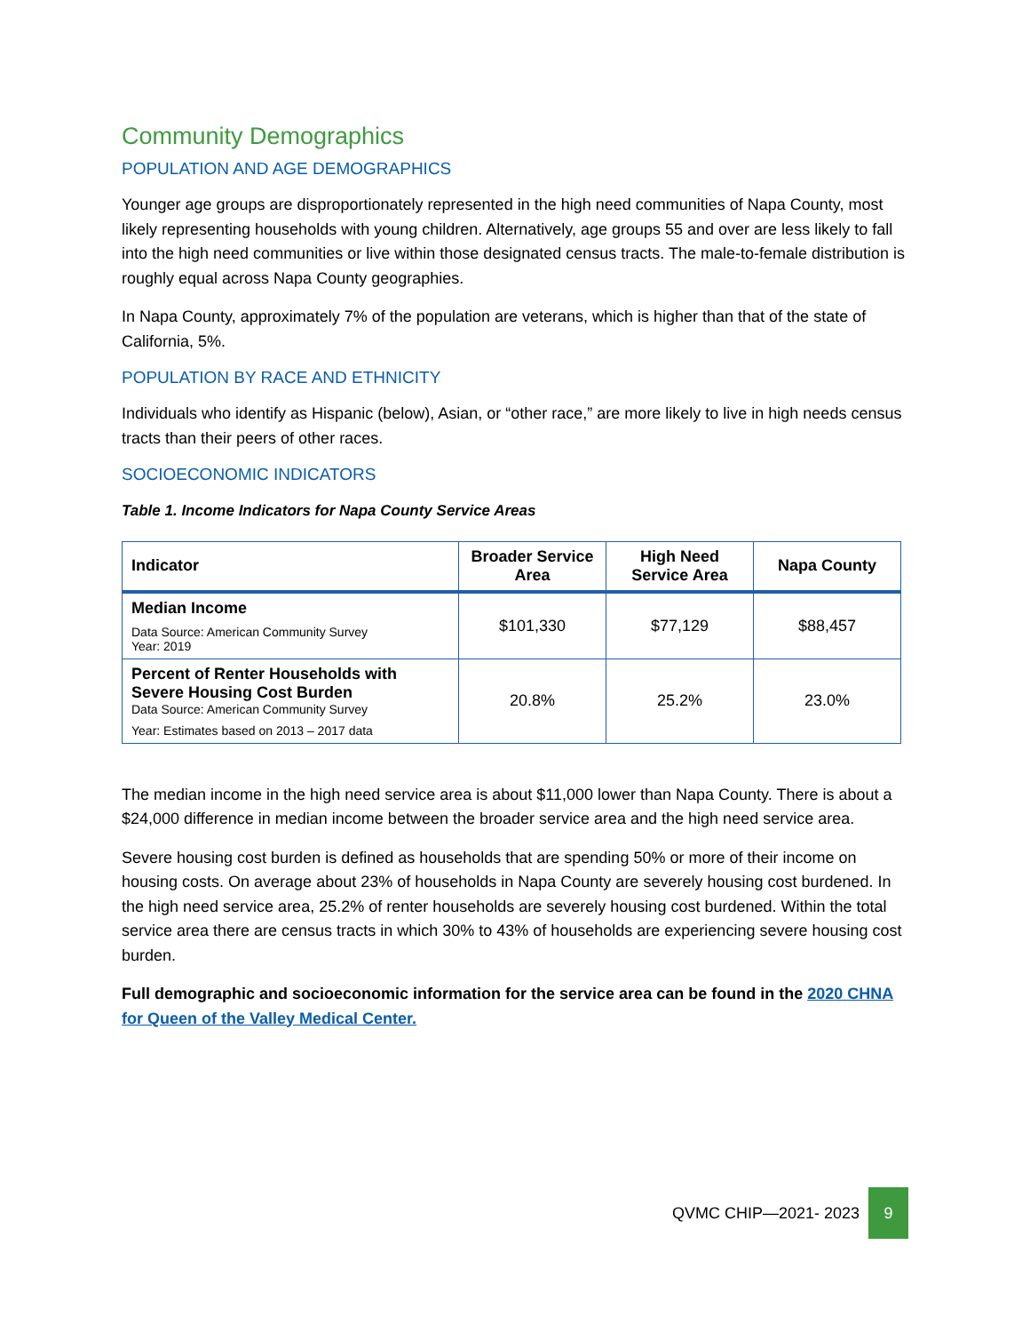Community Demographics
POPULATION AND AGE DEMOGRAPHICS
Younger age groups are disproportionately represented in the high need communities of Napa County, most likely representing households with young children. Alternatively, age groups 55 and over are less likely to fall into the high need communities or live within those designated census tracts. The male-to-female distribution is roughly equal across Napa County geographies.
In Napa County, approximately 7% of the population are veterans, which is higher than that of the state of California, 5%.
POPULATION BY RACE AND ETHNICITY
Individuals who identify as Hispanic (below), Asian, or “other race,” are more likely to live in high needs census tracts than their peers of other races.
SOCIOECONOMIC INDICATORS
Table 1. Income Indicators for Napa County Service Areas
| Indicator | Broader Service Area | High Need Service Area | Napa County |
| --- | --- | --- | --- |
| Median Income Data Source: American Community Survey Year: 2019 | $101,330 | $77,129 | $88,457 |
| Percent of Renter Households with Severe Housing Cost Burden Data Source: American Community Survey Year: Estimates based on 2013 – 2017 data | 20.8% | 25.2% | 23.0% |
The median income in the high need service area is about $11,000 lower than Napa County. There is about a $24,000 difference in median income between the broader service area and the high need service area.
Severe housing cost burden is defined as households that are spending 50% or more of their income on housing costs. On average about 23% of households in Napa County are severely housing cost burdened. In the high need service area, 25.2% of renter households are severely housing cost burdened. Within the total service area there are census tracts in which 30% to 43% of households are experiencing severe housing cost burden.
Full demographic and socioeconomic information for the service area can be found in the 2020 CHNA for Queen of the Valley Medical Center.
QVMC CHIP—2021- 2023 9